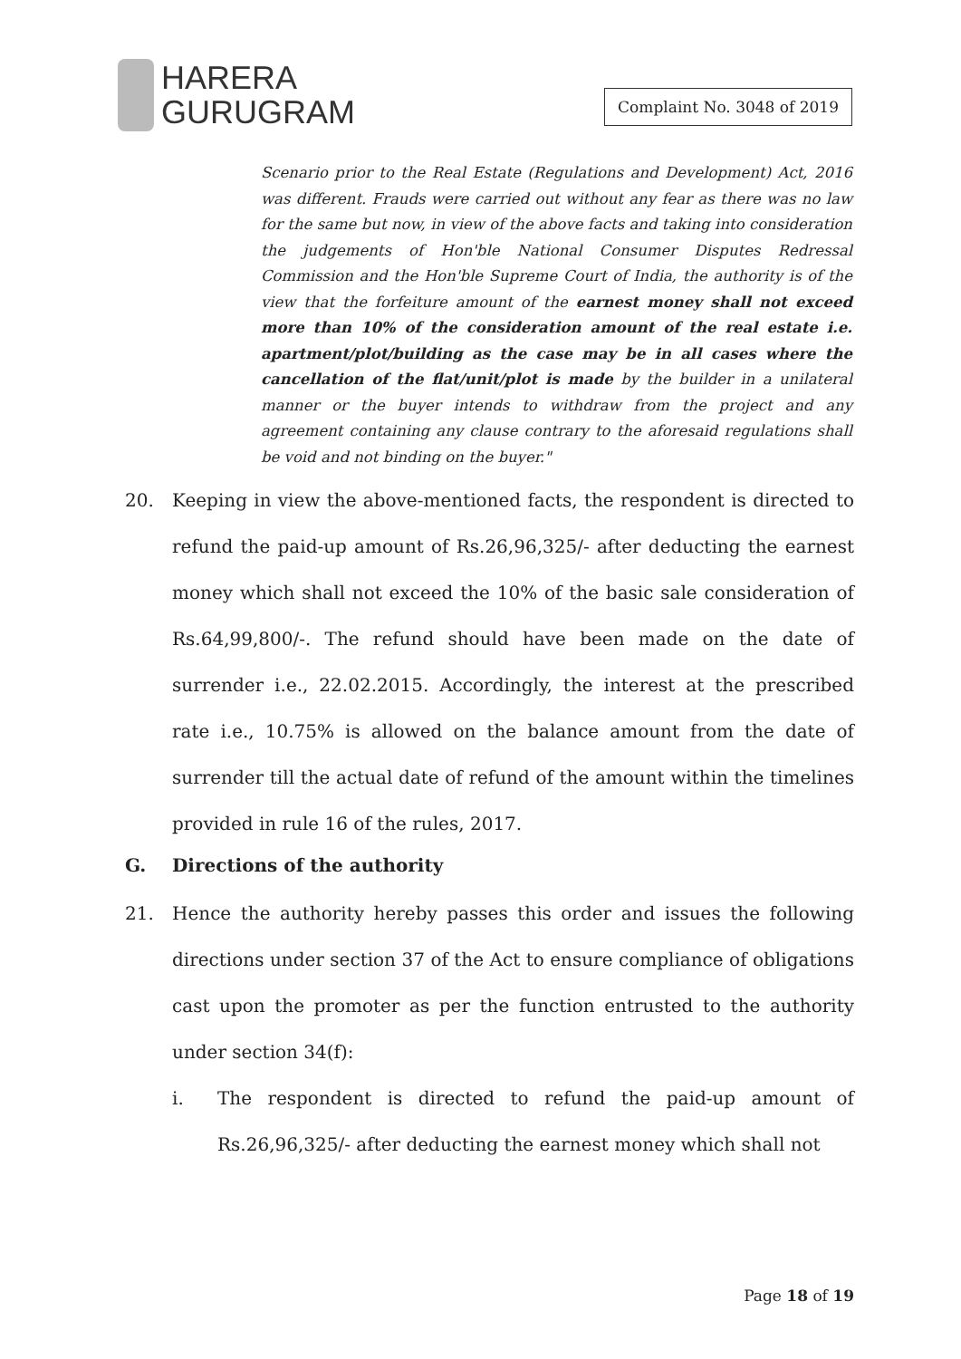HARERA
GURUGRAM
Complaint No. 3048 of 2019
Scenario prior to the Real Estate (Regulations and Development) Act, 2016 was different. Frauds were carried out without any fear as there was no law for the same but now, in view of the above facts and taking into consideration the judgements of Hon'ble National Consumer Disputes Redressal Commission and the Hon'ble Supreme Court of India, the authority is of the view that the forfeiture amount of the earnest money shall not exceed more than 10% of the consideration amount of the real estate i.e. apartment/plot/building as the case may be in all cases where the cancellation of the flat/unit/plot is made by the builder in a unilateral manner or the buyer intends to withdraw from the project and any agreement containing any clause contrary to the aforesaid regulations shall be void and not binding on the buyer."
20. Keeping in view the above-mentioned facts, the respondent is directed to refund the paid-up amount of Rs.26,96,325/- after deducting the earnest money which shall not exceed the 10% of the basic sale consideration of Rs.64,99,800/-. The refund should have been made on the date of surrender i.e., 22.02.2015. Accordingly, the interest at the prescribed rate i.e., 10.75% is allowed on the balance amount from the date of surrender till the actual date of refund of the amount within the timelines provided in rule 16 of the rules, 2017.
G. Directions of the authority
21. Hence the authority hereby passes this order and issues the following directions under section 37 of the Act to ensure compliance of obligations cast upon the promoter as per the function entrusted to the authority under section 34(f):
i. The respondent is directed to refund the paid-up amount of Rs.26,96,325/- after deducting the earnest money which shall not
Page 18 of 19